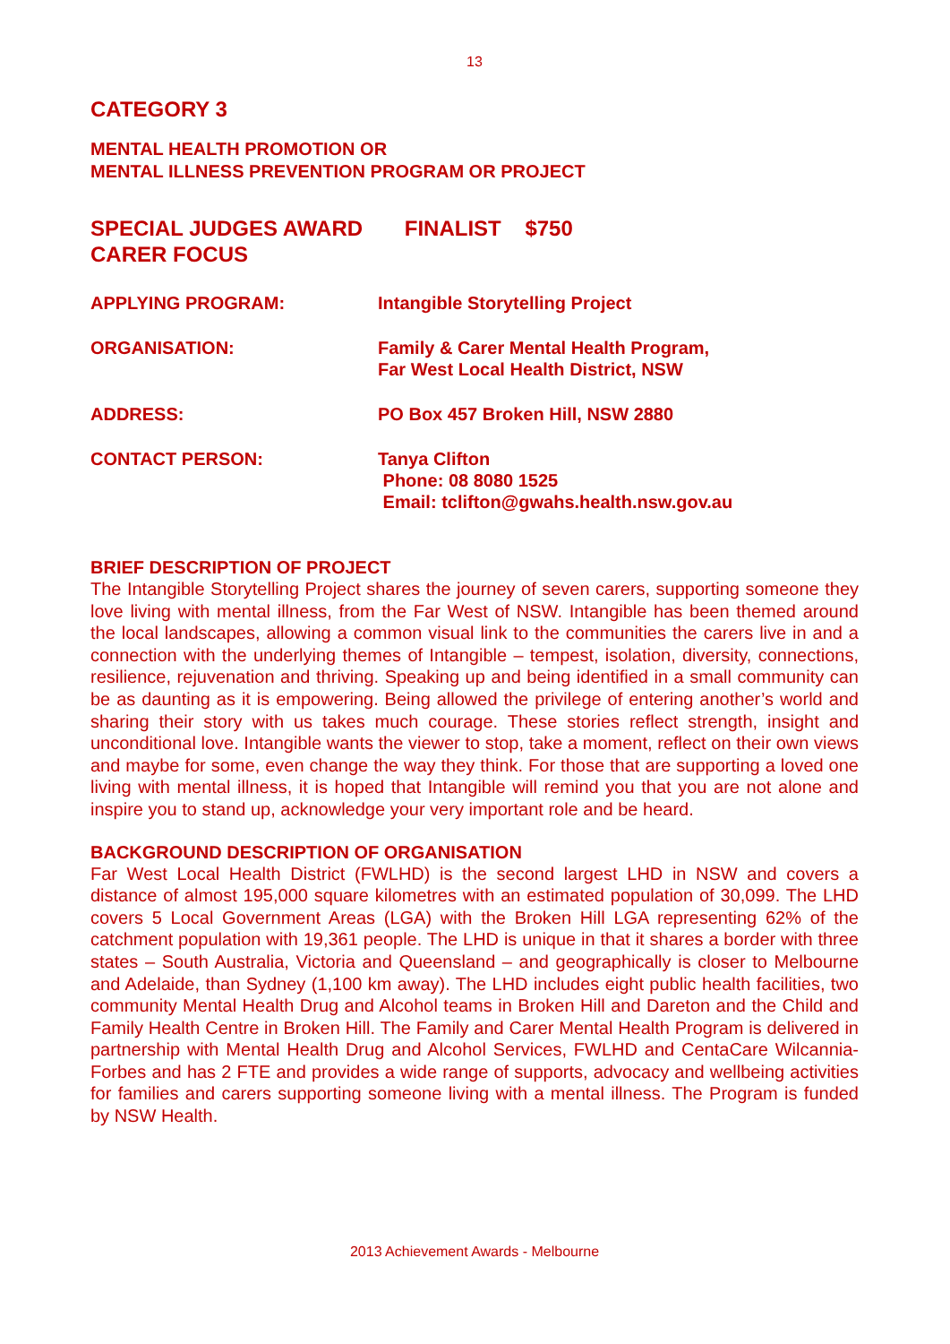13
CATEGORY 3
MENTAL HEALTH PROMOTION OR
MENTAL ILLNESS PREVENTION PROGRAM OR PROJECT
SPECIAL JUDGES AWARD FINALIST $750
CARER FOCUS
APPLYING PROGRAM: Intangible Storytelling Project
ORGANISATION: Family & Carer Mental Health Program,
Far West Local Health District, NSW
ADDRESS: PO Box 457 Broken Hill, NSW 2880
CONTACT PERSON: Tanya Clifton
Phone: 08 8080 1525
Email: tclifton@gwahs.health.nsw.gov.au
BRIEF DESCRIPTION OF PROJECT
The Intangible Storytelling Project shares the journey of seven carers, supporting someone they love living with mental illness, from the Far West of NSW. Intangible has been themed around the local landscapes, allowing a common visual link to the communities the carers live in and a connection with the underlying themes of Intangible – tempest, isolation, diversity, connections, resilience, rejuvenation and thriving. Speaking up and being identified in a small community can be as daunting as it is empowering. Being allowed the privilege of entering another’s world and sharing their story with us takes much courage. These stories reflect strength, insight and unconditional love. Intangible wants the viewer to stop, take a moment, reflect on their own views and maybe for some, even change the way they think. For those that are supporting a loved one living with mental illness, it is hoped that Intangible will remind you that you are not alone and inspire you to stand up, acknowledge your very important role and be heard.
BACKGROUND DESCRIPTION OF ORGANISATION
Far West Local Health District (FWLHD) is the second largest LHD in NSW and covers a distance of almost 195,000 square kilometres with an estimated population of 30,099. The LHD covers 5 Local Government Areas (LGA) with the Broken Hill LGA representing 62% of the catchment population with 19,361 people. The LHD is unique in that it shares a border with three states – South Australia, Victoria and Queensland – and geographically is closer to Melbourne and Adelaide, than Sydney (1,100 km away). The LHD includes eight public health facilities, two community Mental Health Drug and Alcohol teams in Broken Hill and Dareton and the Child and Family Health Centre in Broken Hill. The Family and Carer Mental Health Program is delivered in partnership with Mental Health Drug and Alcohol Services, FWLHD and CentaCare Wilcannia-Forbes and has 2 FTE and provides a wide range of supports, advocacy and wellbeing activities for families and carers supporting someone living with a mental illness. The Program is funded by NSW Health.
2013 Achievement Awards - Melbourne